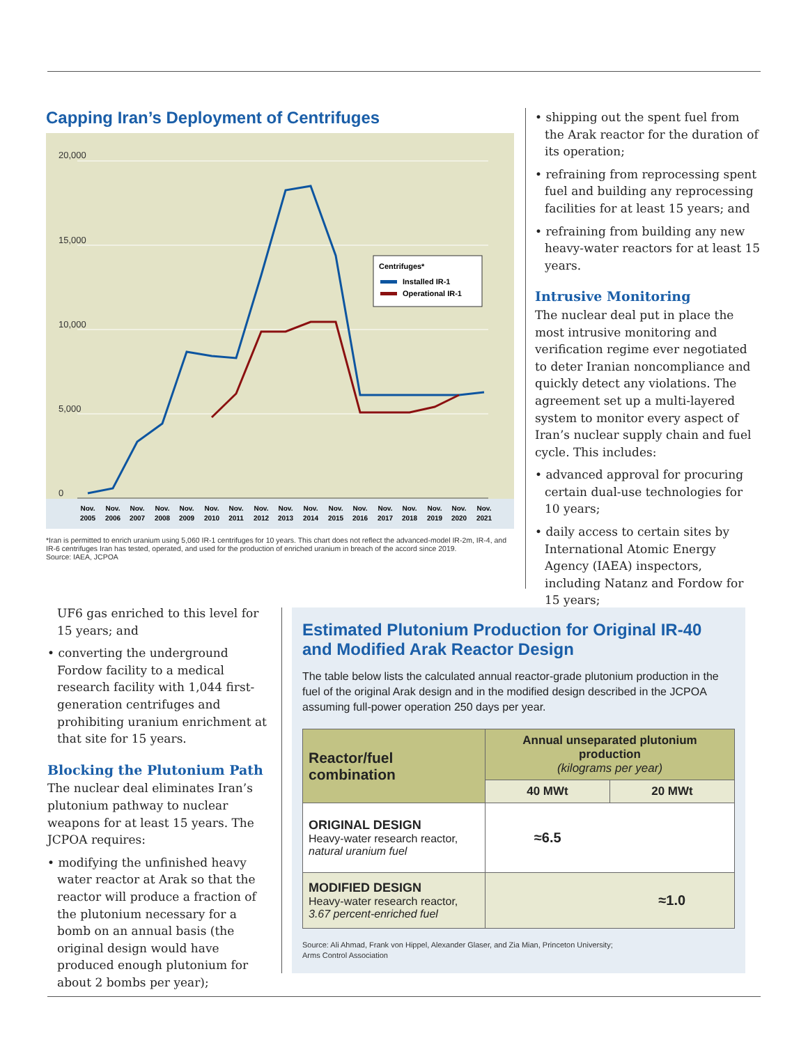Capping Iran’s Deployment of Centrifuges
20,000
15,000
10,000
5,000
0
Centrifuges*
Installed IR-1
Operational IR-1
Nov.
2005
Nov.
2006
Nov.
2007
Nov.
2008
Nov.
2009
Nov.
2010
Nov.
2011
Nov.
2012
Nov.
2013
Nov.
2014
Nov.
2015
Nov.
2016
Nov.
2017
Nov.
2018
Nov.
2019
Nov.
2020
Nov.
2021
*Iran is permitted to enrich uranium using 5,060 IR-1 centrifuges for 10 years. This chart does not reflect the advanced-model IR-2m, IR-4, and IR-6 centrifuges Iran has tested, operated, and used for the production of enriched uranium in breach of the accord since 2019.
Source: IAEA, JCPOA
• shipping out the spent fuel from the Arak reactor for the duration of its operation;
• refraining from reprocessing spent fuel and building any reprocessing facilities for at least 15 years; and
• refraining from building any new heavy-water reactors for at least 15 years.
Intrusive Monitoring
The nuclear deal put in place the most intrusive monitoring and verification regime ever negotiated to deter Iranian noncompliance and quickly detect any violations. The agreement set up a multi-layered system to monitor every aspect of Iran’s nuclear supply chain and fuel cycle. This includes:
• advanced approval for procuring certain dual-use technologies for 10 years;
• daily access to certain sites by International Atomic Energy Agency (IAEA) inspectors, including Natanz and Fordow for 15 years;
UF6 gas enriched to this level for 15 years; and
• converting the underground Fordow facility to a medical research facility with 1,044 first-generation centrifuges and prohibiting uranium enrichment at that site for 15 years.
Blocking the Plutonium Path
The nuclear deal eliminates Iran’s plutonium pathway to nuclear weapons for at least 15 years. The JCPOA requires:
• modifying the unfinished heavy water reactor at Arak so that the reactor will produce a fraction of the plutonium necessary for a bomb on an annual basis (the original design would have produced enough plutonium for about 2 bombs per year);
Estimated Plutonium Production for Original IR-40 and Modified Arak Reactor Design
The table below lists the calculated annual reactor-grade plutonium production in the fuel of the original Arak design and in the modified design described in the JCPOA assuming full-power operation 250 days per year.
| Reactor/fuel combination | Annual unseparated plutonium production (kilograms per year) | |
| --- | --- | --- |
| | 40 MWt | 20 MWt |
| ORIGINAL DESIGN Heavy-water research reactor, natural uranium fuel | ≈6.5 | |
| MODIFIED DESIGN Heavy-water research reactor, 3.67 percent-enriched fuel | | ≈1.0 |
Source: Ali Ahmad, Frank von Hippel, Alexander Glaser, and Zia Mian, Princeton University;
Arms Control Association